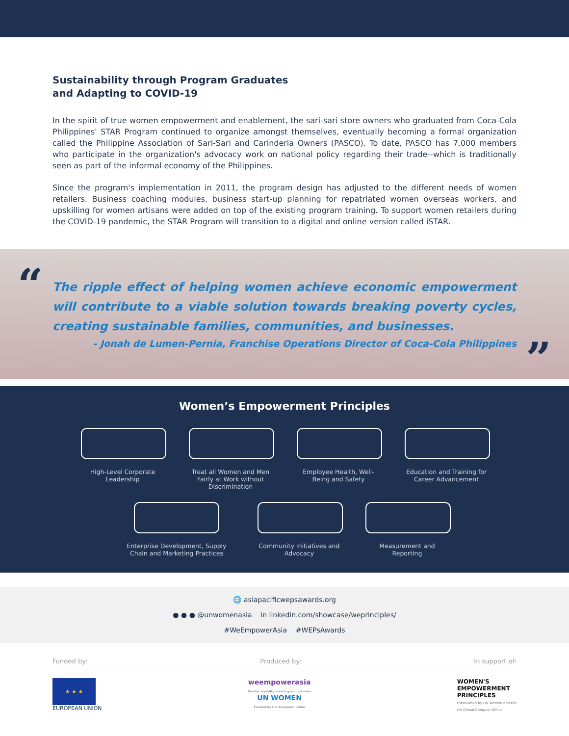Sustainability through Program Graduates
and Adapting to COVID-19
In the spirit of true women empowerment and enablement, the sari-sari store owners who graduated from Coca-Cola Philippines' STAR Program continued to organize amongst themselves, eventually becoming a formal organization called the Philippine Association of Sari-Sari and Carinderia Owners (PASCO). To date, PASCO has 7,000 members who participate in the organization's advocacy work on national policy regarding their trade--which is traditionally seen as part of the informal economy of the Philippines.
Since the program's implementation in 2011, the program design has adjusted to the different needs of women retailers. Business coaching modules, business start-up planning for repatriated women overseas workers, and upskilling for women artisans were added on top of the existing program training. To support women retailers during the COVID-19 pandemic, the STAR Program will transition to a digital and online version called iSTAR.
“
The ripple effect of helping women achieve economic empowerment will contribute to a viable solution towards breaking poverty cycles, creating sustainable families, communities, and businesses.
- Jonah de Lumen-Pernia, Franchise Operations Director of Coca-Cola Philippines
”
Women’s Empowerment Principles
High-Level Corporate Leadership
Treat all Women and Men Fairly at Work without Discrimination
Employee Health, Well-Being and Safety
Education and Training for Career Advancement
Enterprise Development, Supply Chain and Marketing Practices
Community Initiatives and Advocacy
Measurement and Reporting
🌐 asiapacificwepsawards.org
● ● ● @unwomenasia in linkedin.com/showcase/weprinciples/
#WeEmpowerAsia #WEPsAwards
Funded by: Produced by: In support of:
★ ★ ★
EUROPEAN UNION
weempowerasia
Gender equality means good business
UN WOMEN
Funded by the European Union
WOMEN'S
EMPOWERMENT
PRINCIPLES
Established by UN Women and the
UN Global Compact Office